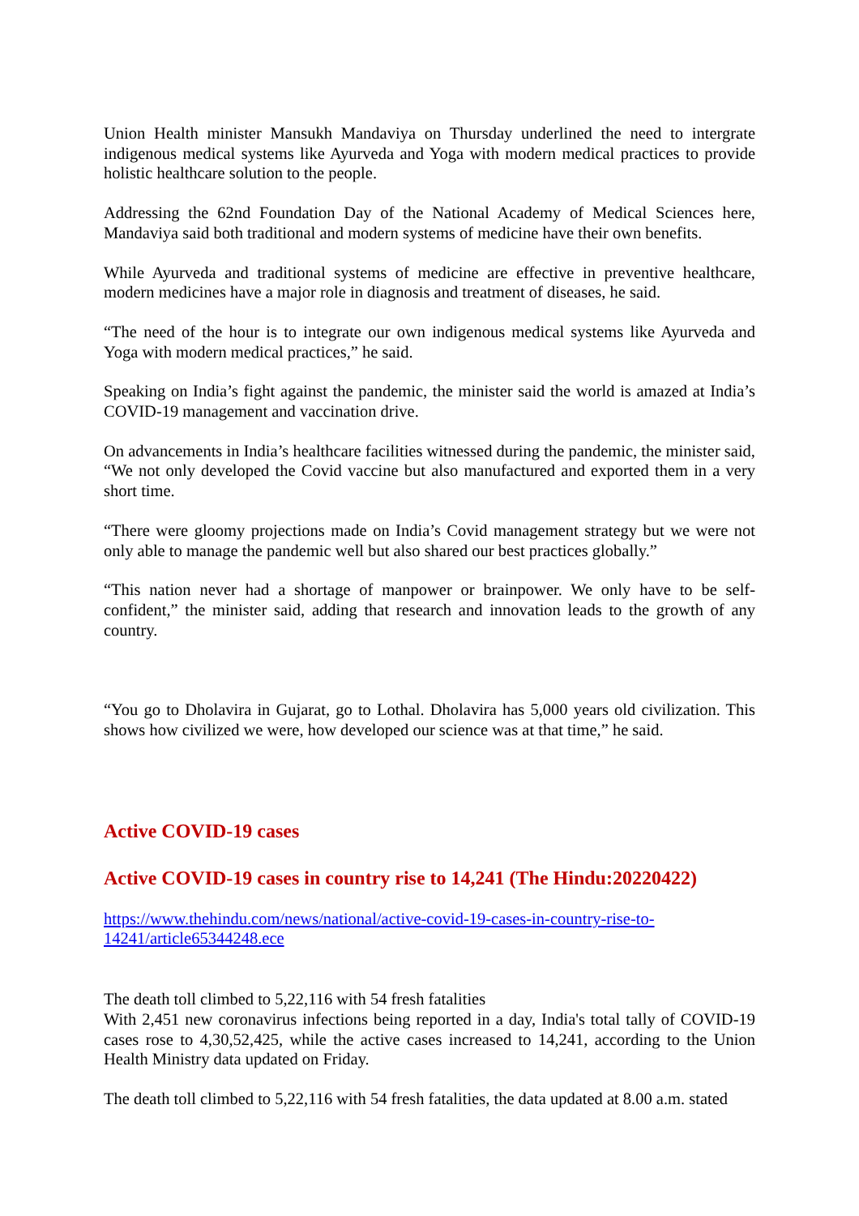Union Health minister Mansukh Mandaviya on Thursday underlined the need to intergrate indigenous medical systems like Ayurveda and Yoga with modern medical practices to provide holistic healthcare solution to the people.
Addressing the 62nd Foundation Day of the National Academy of Medical Sciences here, Mandaviya said both traditional and modern systems of medicine have their own benefits.
While Ayurveda and traditional systems of medicine are effective in preventive healthcare, modern medicines have a major role in diagnosis and treatment of diseases, he said.
“The need of the hour is to integrate our own indigenous medical systems like Ayurveda and Yoga with modern medical practices,” he said.
Speaking on India’s fight against the pandemic, the minister said the world is amazed at India’s COVID-19 management and vaccination drive.
On advancements in India’s healthcare facilities witnessed during the pandemic, the minister said, “We not only developed the Covid vaccine but also manufactured and exported them in a very short time.
“There were gloomy projections made on India’s Covid management strategy but we were not only able to manage the pandemic well but also shared our best practices globally.”
“This nation never had a shortage of manpower or brainpower. We only have to be self-confident,” the minister said, adding that research and innovation leads to the growth of any country.
“You go to Dholavira in Gujarat, go to Lothal. Dholavira has 5,000 years old civilization. This shows how civilized we were, how developed our science was at that time,” he said.
Active COVID-19 cases
Active COVID-19 cases in country rise to 14,241 (The Hindu:20220422)
https://www.thehindu.com/news/national/active-covid-19-cases-in-country-rise-to-14241/article65344248.ece
The death toll climbed to 5,22,116 with 54 fresh fatalities
With 2,451 new coronavirus infections being reported in a day, India's total tally of COVID-19 cases rose to 4,30,52,425, while the active cases increased to 14,241, according to the Union Health Ministry data updated on Friday.
The death toll climbed to 5,22,116 with 54 fresh fatalities, the data updated at 8.00 a.m. stated